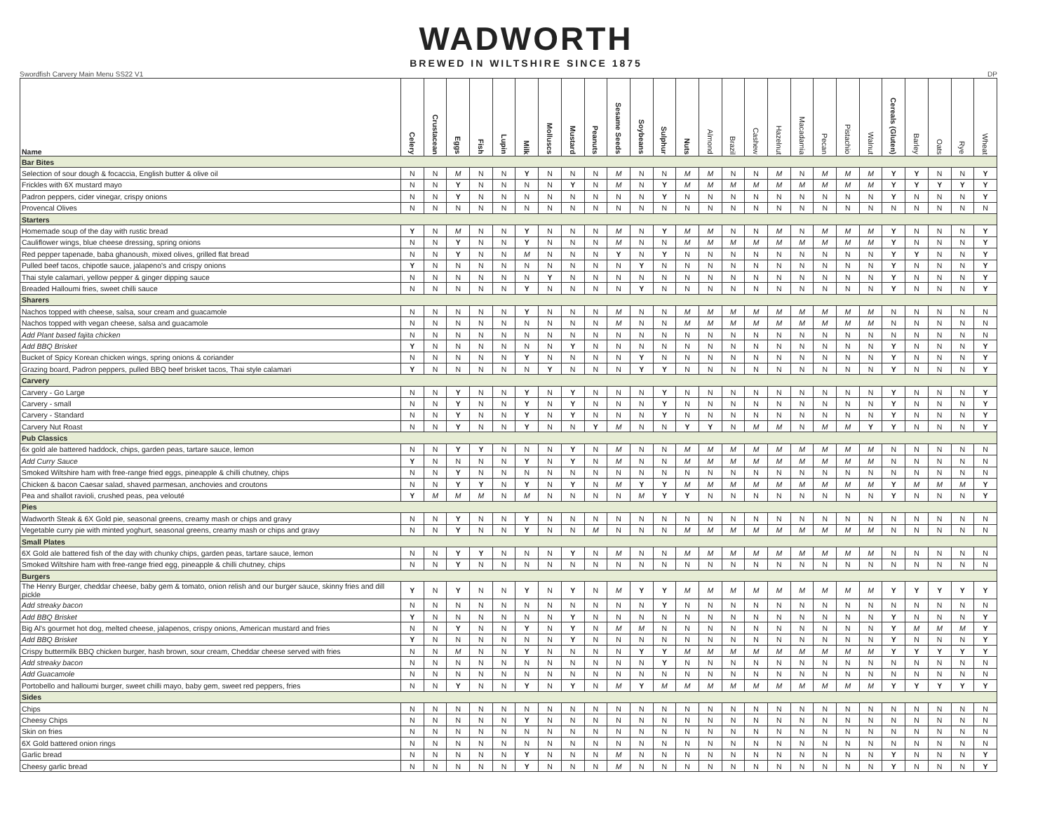WADWORTH
BREWED IN WILTSHIRE SINCE 1875
Swordfish Carvery Main Menu SS22 V1 DP
| Name | Celery | Crustacean | Eggs | Fish | Lupin | Milk | Molluscs | Mustard | Peanuts | Sesame Seeds | Soybeans | Sulphur | Nuts | Almond | Brazil | Cashew | Hazelnut | Macadamia | Pecan | Pistachio | Walnut | Cereals (Gluten) | Barley | Oats | Rye | Wheat |
| --- | --- | --- | --- | --- | --- | --- | --- | --- | --- | --- | --- | --- | --- | --- | --- | --- | --- | --- | --- | --- | --- | --- | --- | --- | --- | --- |
| Bar Bites | | | | | | | | | | | | | | | | | | | | | | | | | | |
| Selection of sour dough & focaccia, English butter & olive oil | N | N | M | N | N | Y | N | N | N | M | N | N | M | M | N | N | M | N | M | M | M | Y | Y | N | N | Y |
| Frickles with 6X mustard mayo | N | N | Y | N | N | N | N | Y | N | M | N | Y | M | M | M | M | M | M | M | M | M | Y | Y | Y | Y | Y |
| Padron peppers, cider vinegar, crispy onions | N | N | Y | N | N | N | N | N | N | N | N | Y | N | N | N | N | N | N | N | N | N | Y | N | N | N | Y |
| Provencal Olives | N | N | N | N | N | N | N | N | N | N | N | N | N | N | N | N | N | N | N | N | N | N | N | N | N | N |
| Starters | | | | | | | | | | | | | | | | | | | | | | | | | | |
| Homemade soup of the day with rustic bread | Y | N | M | N | N | Y | N | N | N | M | N | Y | M | M | N | N | M | N | M | M | M | Y | N | N | N | Y |
| Cauliflower wings, blue cheese dressing, spring onions | N | N | Y | N | N | Y | N | N | N | M | N | N | M | M | M | M | M | M | M | M | M | Y | N | N | N | Y |
| Red pepper tapenade, baba ghanoush, mixed olives, grilled flat bread | N | N | Y | N | N | M | N | N | N | Y | N | Y | N | N | N | N | N | N | N | N | N | Y | Y | N | N | Y |
| Pulled beef tacos, chipotle sauce, jalapeno's and crispy onions | Y | N | N | N | N | N | N | N | N | N | Y | N | N | N | N | N | N | N | N | N | N | Y | N | N | N | Y |
| Thai style calamari, yellow pepper & ginger dipping sauce | N | N | N | N | N | N | Y | N | N | N | N | N | N | N | N | N | N | N | N | N | N | Y | N | N | N | Y |
| Breaded Halloumi fries, sweet chilli sauce | N | N | N | N | N | Y | N | N | N | N | Y | N | N | N | N | N | N | N | N | N | N | Y | N | N | N | Y |
| Sharers | | | | | | | | | | | | | | | | | | | | | | | | | | |
| Nachos topped with cheese, salsa, sour cream and guacamole | N | N | N | N | N | Y | N | N | N | M | N | N | M | M | M | M | M | M | M | M | M | N | N | N | N | N |
| Nachos topped with vegan cheese, salsa and guacamole | N | N | N | N | N | N | N | N | N | M | N | N | M | M | M | M | M | M | M | M | M | N | N | N | N | N |
| Add Plant based fajita chicken | N | N | N | N | N | N | N | N | N | N | N | N | N | N | N | N | N | N | N | N | N | N | N | N | N | N |
| Add BBQ Brisket | Y | N | N | N | N | N | N | Y | N | N | N | N | N | N | N | N | N | N | N | N | N | Y | N | N | N | Y |
| Bucket of Spicy Korean chicken wings, spring onions & coriander | N | N | N | N | N | Y | N | N | N | N | Y | N | N | N | N | N | N | N | N | N | N | Y | N | N | N | Y |
| Grazing board, Padron peppers, pulled BBQ beef brisket tacos, Thai style calamari | Y | N | N | N | N | N | Y | N | N | N | Y | Y | N | N | N | N | N | N | N | N | N | Y | N | N | N | Y |
| Carvery | | | | | | | | | | | | | | | | | | | | | | | | | | |
| Carvery - Go Large | N | N | Y | N | N | Y | N | Y | N | N | N | Y | N | N | N | N | N | N | N | N | N | Y | N | N | N | Y |
| Carvery - small | N | N | Y | N | N | Y | N | Y | N | N | N | Y | N | N | N | N | N | N | N | N | N | Y | N | N | N | Y |
| Carvery - Standard | N | N | Y | N | N | Y | N | Y | N | N | N | Y | N | N | N | N | N | N | N | N | N | Y | N | N | N | Y |
| Carvery Nut Roast | N | N | Y | N | N | Y | N | N | Y | M | N | N | Y | Y | N | M | M | N | M | M | Y | Y | N | N | N | Y |
| Pub Classics | | | | | | | | | | | | | | | | | | | | | | | | | | |
| 6x gold ale battered haddock, chips, garden peas, tartare sauce, lemon | N | N | Y | Y | N | N | N | Y | N | M | N | N | M | M | M | M | M | M | M | M | M | N | N | N | N | N |
| Add Curry Sauce | Y | N | N | N | N | Y | N | Y | N | M | N | N | M | M | M | M | M | M | M | M | M | N | N | N | N | N |
| Smoked Wiltshire ham with free-range fried eggs, pineapple & chilli chutney, chips | N | N | Y | N | N | N | N | N | N | N | N | N | N | N | N | N | N | N | N | N | N | N | N | N | N | N |
| Chicken & bacon Caesar salad, shaved parmesan, anchovies and croutons | N | N | Y | Y | N | Y | N | Y | N | M | Y | Y | M | M | M | M | M | M | M | M | M | Y | M | M | M | Y |
| Pea and shallot ravioli, crushed peas, pea velouté | Y | M | M | M | N | M | N | N | N | N | M | Y | Y | N | N | N | N | N | N | N | N | Y | N | N | N | Y |
| Pies | | | | | | | | | | | | | | | | | | | | | | | | | | |
| Wadworth Steak & 6X Gold pie, seasonal greens, creamy mash or chips and gravy | N | N | Y | N | N | Y | N | N | N | N | N | N | N | N | N | N | N | N | N | N | N | N | N | N | N | N |
| Vegetable curry pie with minted yoghurt, seasonal greens, creamy mash or chips and gravy | N | N | Y | N | N | Y | N | N | M | N | N | N | M | M | M | M | M | M | M | M | M | N | N | N | N | N |
| Small Plates | | | | | | | | | | | | | | | | | | | | | | | | | | |
| 6X Gold ale battered fish of the day with chunky chips, garden peas, tartare sauce, lemon | N | N | Y | Y | N | N | N | Y | N | M | N | N | M | M | M | M | M | M | M | M | M | N | N | N | N | N |
| Smoked Wiltshire ham with free-range fried egg, pineapple & chilli chutney, chips | N | N | Y | N | N | N | N | N | N | N | N | N | N | N | N | N | N | N | N | N | N | N | N | N | N | N |
| Burgers | | | | | | | | | | | | | | | | | | | | | | | | | | |
| The Henry Burger, cheddar cheese, baby gem & tomato, onion relish and our burger sauce, skinny fries and dill pickle | Y | N | Y | N | N | Y | N | Y | N | M | Y | Y | M | M | M | M | M | M | M | M | M | Y | Y | Y | Y | Y |
| Add streaky bacon | N | N | N | N | N | N | N | N | N | N | N | Y | N | N | N | N | N | N | N | N | N | N | N | N | N | N |
| Add BBQ Brisket | Y | N | N | N | N | N | N | Y | N | N | N | N | N | N | N | N | N | N | N | N | N | Y | N | N | N | Y |
| Big Al's gourmet hot dog, melted cheese, jalapenos, crispy onions, American mustard and fries | N | N | Y | N | N | Y | N | Y | N | M | M | N | N | N | N | N | N | N | N | N | N | Y | M | M | M | Y |
| Add BBQ Brisket | Y | N | N | N | N | N | N | Y | N | N | N | N | N | N | N | N | N | N | N | N | N | Y | N | N | N | Y |
| Crispy buttermilk BBQ chicken burger, hash brown, sour cream, Cheddar cheese served with fries | N | N | M | N | N | Y | N | N | N | N | Y | Y | M | M | M | M | M | M | M | M | M | Y | Y | Y | Y | Y |
| Add streaky bacon | N | N | N | N | N | N | N | N | N | N | N | Y | N | N | N | N | N | N | N | N | N | N | N | N | N | N |
| Add Guacamole | N | N | N | N | N | N | N | N | N | N | N | N | N | N | N | N | N | N | N | N | N | N | N | N | N | N |
| Portobello and halloumi burger, sweet chilli mayo, baby gem, sweet red peppers, fries | N | N | Y | N | N | Y | N | Y | N | M | Y | M | M | M | M | M | M | M | M | M | M | Y | Y | Y | Y | Y |
| Sides | | | | | | | | | | | | | | | | | | | | | | | | | | |
| Chips | N | N | N | N | N | N | N | N | N | N | N | N | N | N | N | N | N | N | N | N | N | N | N | N | N | N |
| Cheesy Chips | N | N | N | N | N | Y | N | N | N | N | N | N | N | N | N | N | N | N | N | N | N | N | N | N | N | N |
| Skin on fries | N | N | N | N | N | N | N | N | N | N | N | N | N | N | N | N | N | N | N | N | N | N | N | N | N | N |
| 6X Gold battered onion rings | N | N | N | N | N | N | N | N | N | N | N | N | N | N | N | N | N | N | N | N | N | N | N | N | N | N |
| Garlic bread | N | N | N | N | N | Y | N | N | N | M | N | N | N | N | N | N | N | N | N | N | N | Y | N | N | N | Y |
| Cheesy garlic bread | N | N | N | N | N | Y | N | N | N | M | N | N | N | N | N | N | N | N | N | N | N | Y | N | N | N | Y |